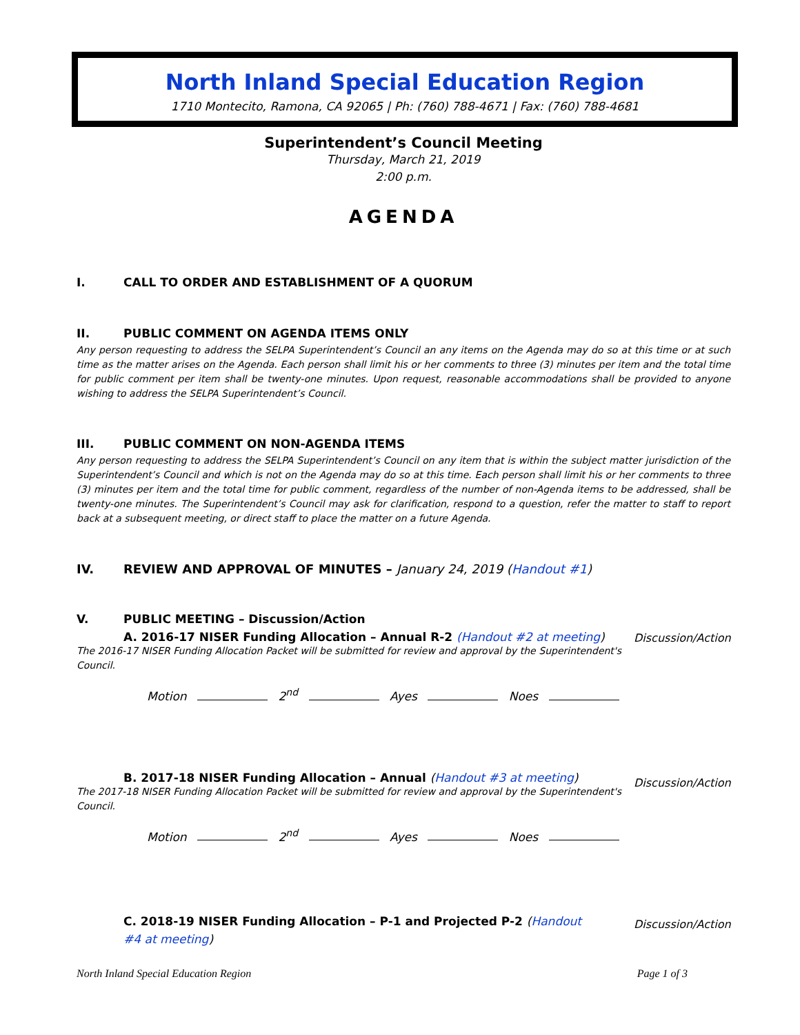North Inland Special Education Region
1710 Montecito, Ramona, CA 92065 | Ph: (760) 788-4671 | Fax: (760) 788-4681
Superintendent’s Council Meeting
Thursday, March 21, 2019
2:00 p.m.
AGENDA
I. CALL TO ORDER AND ESTABLISHMENT OF A QUORUM
II. PUBLIC COMMENT ON AGENDA ITEMS ONLY
Any person requesting to address the SELPA Superintendent’s Council an any items on the Agenda may do so at this time or at such time as the matter arises on the Agenda. Each person shall limit his or her comments to three (3) minutes per item and the total time for public comment per item shall be twenty-one minutes. Upon request, reasonable accommodations shall be provided to anyone wishing to address the SELPA Superintendent’s Council.
III. PUBLIC COMMENT ON NON-AGENDA ITEMS
Any person requesting to address the SELPA Superintendent’s Council on any item that is within the subject matter jurisdiction of the Superintendent’s Council and which is not on the Agenda may do so at this time. Each person shall limit his or her comments to three (3) minutes per item and the total time for public comment, regardless of the number of non-Agenda items to be addressed, shall be twenty-one minutes. The Superintendent’s Council may ask for clarification, respond to a question, refer the matter to staff to report back at a subsequent meeting, or direct staff to place the matter on a future Agenda.
IV. REVIEW AND APPROVAL OF MINUTES – January 24, 2019 (Handout #1)
V. PUBLIC MEETING – Discussion/Action
A. 2016-17 NISER Funding Allocation – Annual R-2 (Handout #2 at meeting)
The 2016-17 NISER Funding Allocation Packet will be submitted for review and approval by the Superintendent's Council.
Discussion/Action
Motion 2<sup>nd</sup> Ayes Noes
B. 2017-18 NISER Funding Allocation – Annual (Handout #3 at meeting)
The 2017-18 NISER Funding Allocation Packet will be submitted for review and approval by the Superintendent's Council.
Discussion/Action
Motion 2<sup>nd</sup> Ayes Noes
C. 2018-19 NISER Funding Allocation – P-1 and Projected P-2 (Handout #4 at meeting)
Discussion/Action
North Inland Special Education Region Page 1 of 3